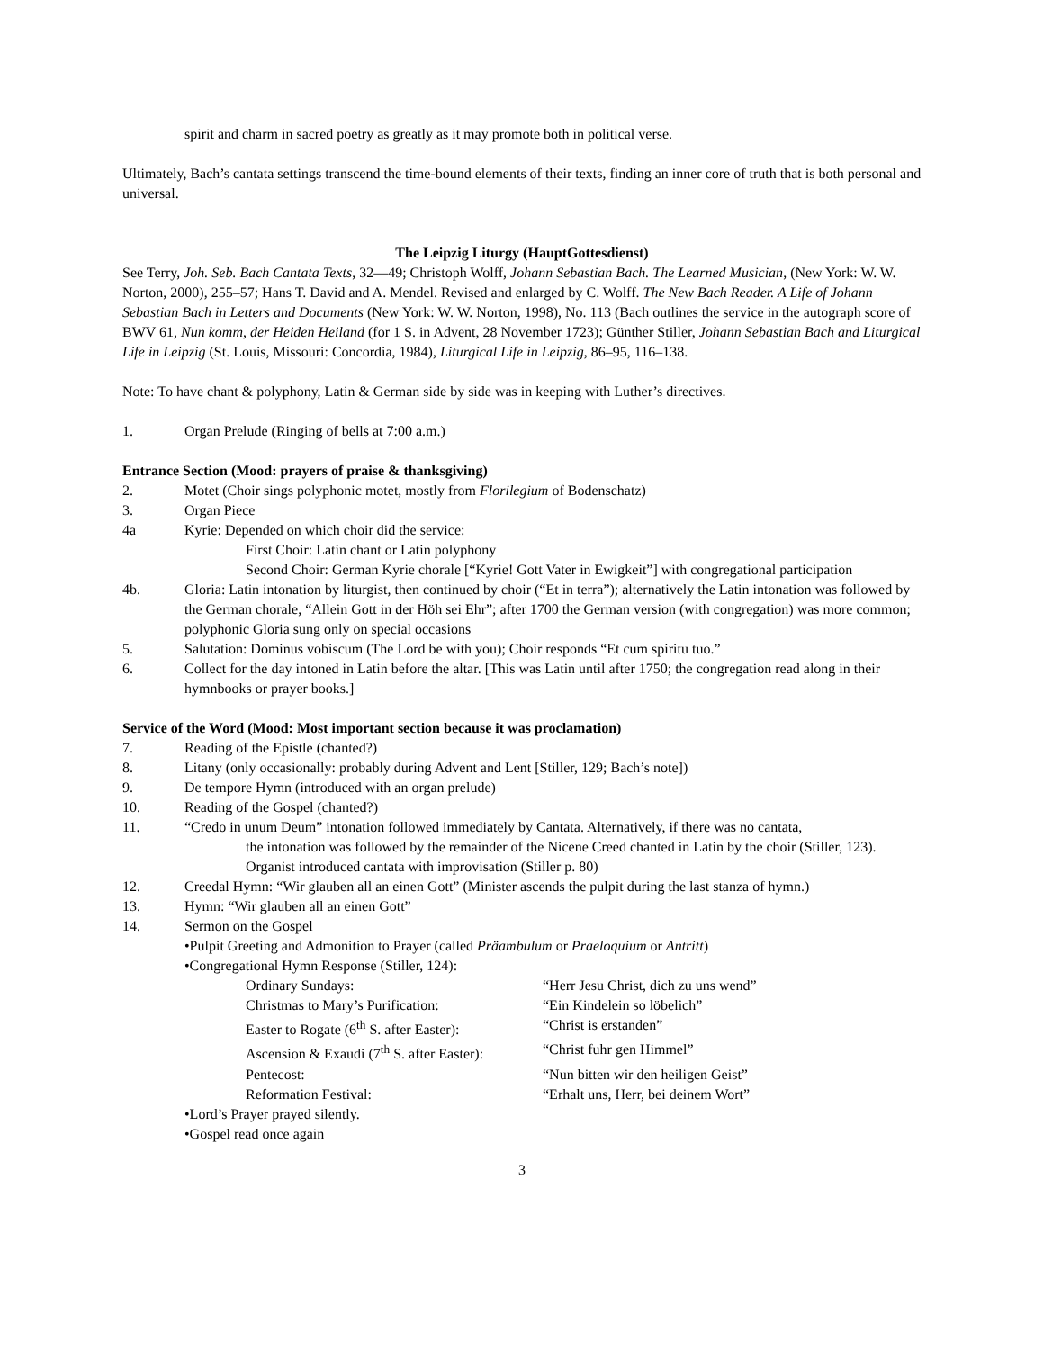spirit and charm in sacred poetry as greatly as it may promote both in political verse.
Ultimately, Bach’s cantata settings transcend the time-bound elements of their texts, finding an inner core of truth that is both personal and universal.
The Leipzig Liturgy (HauptGottesdienst)
See Terry, Joh. Seb. Bach Cantata Texts, 32—49; Christoph Wolff, Johann Sebastian Bach. The Learned Musician, (New York: W. W. Norton, 2000), 255–57; Hans T. David and A. Mendel. Revised and enlarged by C. Wolff. The New Bach Reader. A Life of Johann Sebastian Bach in Letters and Documents (New York: W. W. Norton, 1998), No. 113 (Bach outlines the service in the autograph score of BWV 61, Nun komm, der Heiden Heiland (for 1 S. in Advent, 28 November 1723); Günther Stiller, Johann Sebastian Bach and Liturgical Life in Leipzig (St. Louis, Missouri: Concordia, 1984), Liturgical Life in Leipzig, 86–95, 116–138.
Note: To have chant & polyphony, Latin & German side by side was in keeping with Luther’s directives.
1. Organ Prelude (Ringing of bells at 7:00 a.m.)
Entrance Section (Mood: prayers of praise & thanksgiving)
2. Motet (Choir sings polyphonic motet, mostly from Florilegium of Bodenschatz)
3. Organ Piece
4a Kyrie: Depended on which choir did the service:
First Choir: Latin chant or Latin polyphony
Second Choir: German Kyrie chorale [“Kyrie! Gott Vater in Ewigkeit”] with congregational participation
4b. Gloria: Latin intonation by liturgist, then continued by choir (“Et in terra”); alternatively the Latin intonation was followed by the German chorale, “Allein Gott in der Höh sei Ehr”; after 1700 the German version (with congregation) was more common; polyphonic Gloria sung only on special occasions
5. Salutation: Dominus vobiscum (The Lord be with you); Choir responds “Et cum spiritu tuo.”
6. Collect for the day intoned in Latin before the altar. [This was Latin until after 1750; the congregation read along in their hymnbooks or prayer books.]
Service of the Word (Mood: Most important section because it was proclamation)
7. Reading of the Epistle (chanted?)
8. Litany (only occasionally: probably during Advent and Lent [Stiller, 129; Bach’s note])
9. De tempore Hymn (introduced with an organ prelude)
10. Reading of the Gospel (chanted?)
11. “Credo in unum Deum” intonation followed immediately by Cantata. Alternatively, if there was no cantata,
the intonation was followed by the remainder of the Nicene Creed chanted in Latin by the choir (Stiller, 123). Organist introduced cantata with improvisation (Stiller p. 80)
12. Creedal Hymn: “Wir glauben all an einen Gott” (Minister ascends the pulpit during the last stanza of hymn.)
13. Hymn: “Wir glauben all an einen Gott”
14. Sermon on the Gospel
•Pulpit Greeting and Admonition to Prayer (called Präambulum or Praeloquium or Antritt)
•Congregational Hymn Response (Stiller, 124):
Ordinary Sundays: “Herr Jesu Christ, dich zu uns wend”
Christmas to Mary’s Purification: “Ein Kindelein so löbelich”
Easter to Rogate (6<sup>th</sup> S. after Easter): “Christ is erstanden”
Ascension & Exaudi (7<sup>th</sup> S. after Easter): “Christ fuhr gen Himmel”
Pentecost: “Nun bitten wir den heiligen Geist”
Reformation Festival: “Erhalt uns, Herr, bei deinem Wort”
•Lord’s Prayer prayed silently.
•Gospel read once again
3